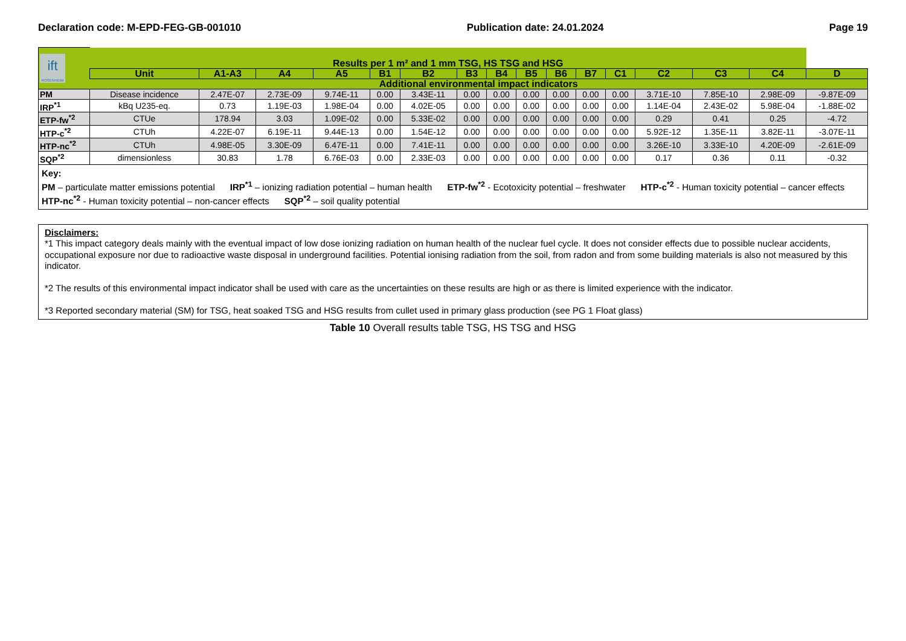Declaration code: M-EPD-FEG-GB-001010 Publication date: 24.01.2024 Page 19
| ift ROSENHEIM | Results per 1 m² and 1 mm TSG, HS TSG and HSG | | | | | | | | | | | | | | | |
| | Unit | A1-A3 | A4 | A5 | B1 | B2 | B3 | B4 | B5 | B6 | B7 | C1 | C2 | C3 | C4 | D |
| | Additional environmental impact indicators | | | | | | | | | | | | | | | |
| PM | Disease incidence | 2.47E-07 | 2.73E-09 | 9.74E-11 | 0.00 | 3.43E-11 | 0.00 | 0.00 | 0.00 | 0.00 | 0.00 | 0.00 | 3.71E-10 | 7.85E-10 | 2.98E-09 | -9.87E-09 |
| IRP<sup>*1</sup> | kBq U235-eq. | 0.73 | 1.19E-03 | 1.98E-04 | 0.00 | 4.02E-05 | 0.00 | 0.00 | 0.00 | 0.00 | 0.00 | 0.00 | 1.14E-04 | 2.43E-02 | 5.98E-04 | -1.88E-02 |
| ETP-fw<sup>*2</sup> | CTUe | 178.94 | 3.03 | 1.09E-02 | 0.00 | 5.33E-02 | 0.00 | 0.00 | 0.00 | 0.00 | 0.00 | 0.00 | 0.29 | 0.41 | 0.25 | -4.72 |
| HTP-c<sup>*2</sup> | CTUh | 4.22E-07 | 6.19E-11 | 9.44E-13 | 0.00 | 1.54E-12 | 0.00 | 0.00 | 0.00 | 0.00 | 0.00 | 0.00 | 5.92E-12 | 1.35E-11 | 3.82E-11 | -3.07E-11 |
| HTP-nc<sup>*2</sup> | CTUh | 4.98E-05 | 3.30E-09 | 6.47E-11 | 0.00 | 7.41E-11 | 0.00 | 0.00 | 0.00 | 0.00 | 0.00 | 0.00 | 3.26E-10 | 3.33E-10 | 4.20E-09 | -2.61E-09 |
| SQP<sup>*2</sup> | dimensionless | 30.83 | 1.78 | 6.76E-03 | 0.00 | 2.33E-03 | 0.00 | 0.00 | 0.00 | 0.00 | 0.00 | 0.00 | 0.17 | 0.36 | 0.11 | -0.32 |
Key:
PM – particulate matter emissions potential IRP<sup>*1</sup> – ionizing radiation potential – human health ETP-fw<sup>*2</sup> - Ecotoxicity potential – freshwater HTP-c<sup>*2</sup> - Human toxicity potential – cancer effects HTP-nc<sup>*2</sup> - Human toxicity potential – non-cancer effects SQP<sup>*2</sup> – soil quality potential
Disclaimers:
*1 This impact category deals mainly with the eventual impact of low dose ionizing radiation on human health of the nuclear fuel cycle. It does not consider effects due to possible nuclear accidents, occupational exposure nor due to radioactive waste disposal in underground facilities. Potential ionising radiation from the soil, from radon and from some building materials is also not measured by this indicator.
*2 The results of this environmental impact indicator shall be used with care as the uncertainties on these results are high or as there is limited experience with the indicator.
*3 Reported secondary material (SM) for TSG, heat soaked TSG and HSG results from cullet used in primary glass production (see PG 1 Float glass)
Table 10 Overall results table TSG, HS TSG and HSG